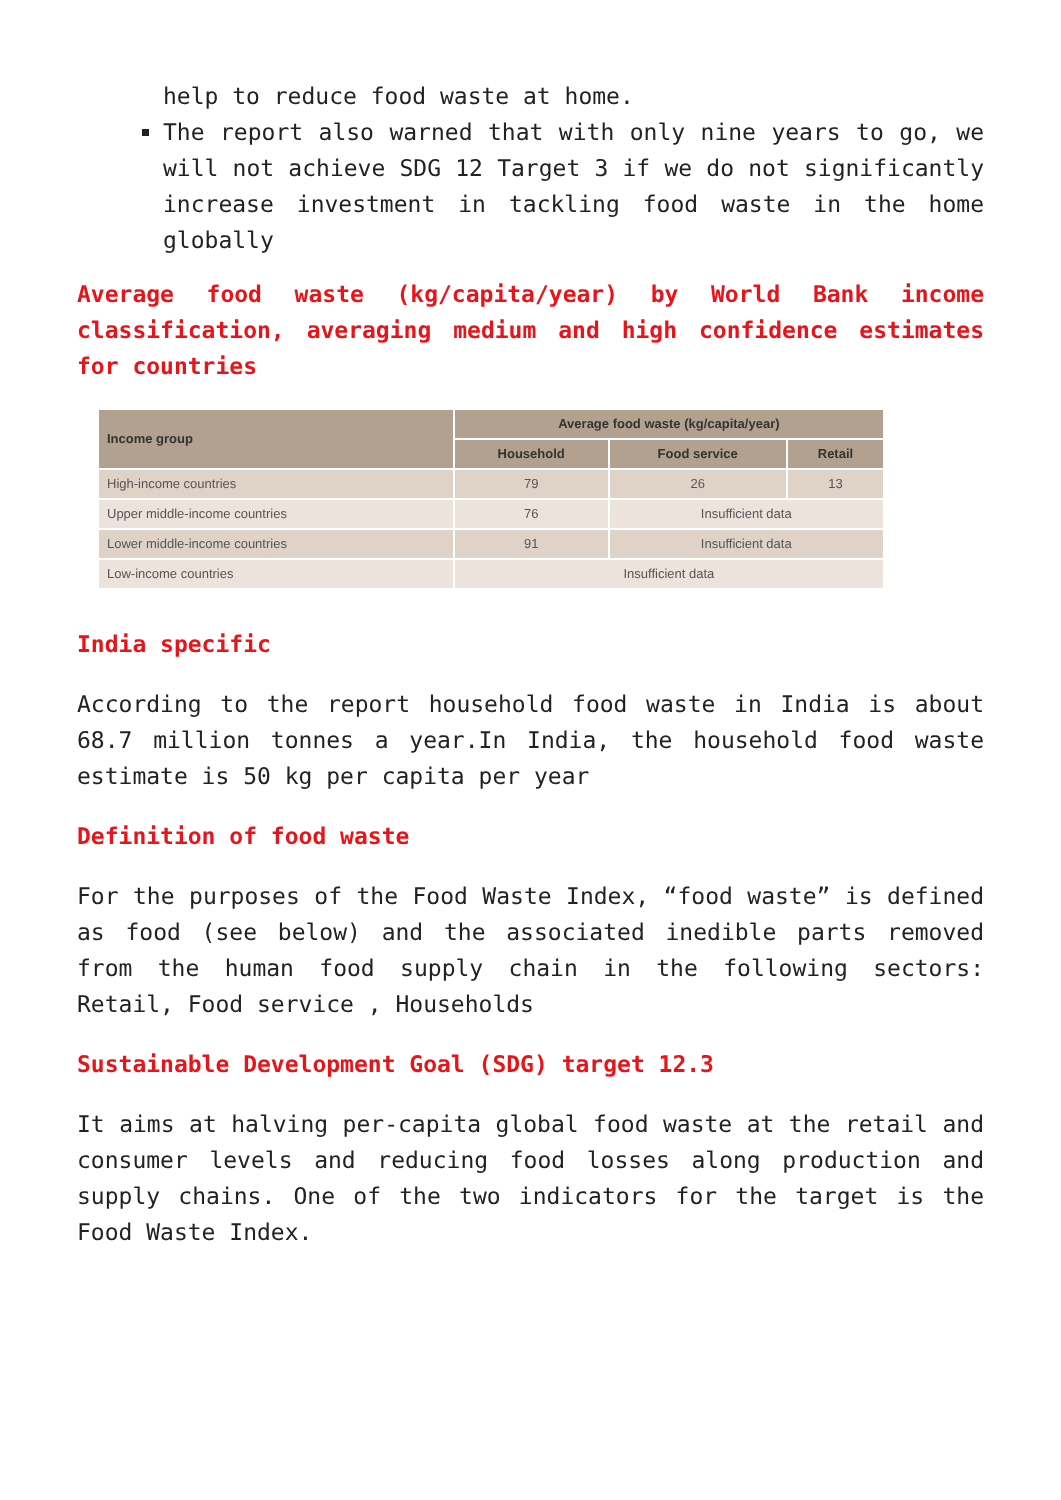help to reduce food waste at home.
The report also warned that with only nine years to go, we will not achieve SDG 12 Target 3 if we do not significantly increase investment in tackling food waste in the home globally
Average food waste (kg/capita/year) by World Bank income classification, averaging medium and high confidence estimates for countries
| Income group | Average food waste (kg/capita/year) | | |
| --- | --- | --- | --- |
| | Household | Food service | Retail |
| High-income countries | 79 | 26 | 13 |
| Upper middle-income countries | 76 | Insufficient data | |
| Lower middle-income countries | 91 | Insufficient data | |
| Low-income countries | Insufficient data | | |
India specific
According to the report household food waste in India is about 68.7 million tonnes a year.In India, the household food waste estimate is 50 kg per capita per year
Definition of food waste
For the purposes of the Food Waste Index, “food waste” is defined as food (see below) and the associated inedible parts removed from the human food supply chain in the following sectors: Retail, Food service , Households
Sustainable Development Goal (SDG) target 12.3
It aims at halving per-capita global food waste at the retail and consumer levels and reducing food losses along production and supply chains. One of the two indicators for the target is the Food Waste Index.